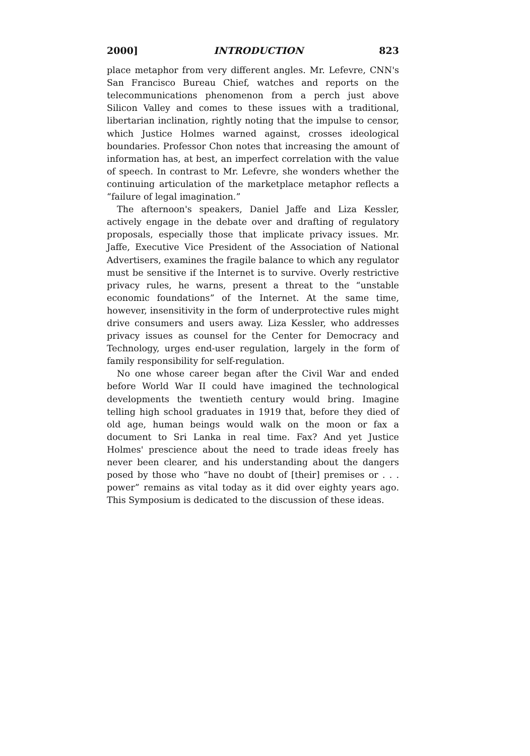2000] INTRODUCTION 823
place metaphor from very different angles. Mr. Lefevre, CNN's San Francisco Bureau Chief, watches and reports on the telecommunications phenomenon from a perch just above Silicon Valley and comes to these issues with a traditional, libertarian inclination, rightly noting that the impulse to censor, which Justice Holmes warned against, crosses ideological boundaries. Professor Chon notes that increasing the amount of information has, at best, an imperfect correlation with the value of speech. In contrast to Mr. Lefevre, she wonders whether the continuing articulation of the marketplace metaphor reflects a “failure of legal imagination.”
The afternoon's speakers, Daniel Jaffe and Liza Kessler, actively engage in the debate over and drafting of regulatory proposals, especially those that implicate privacy issues. Mr. Jaffe, Executive Vice President of the Association of National Advertisers, examines the fragile balance to which any regulator must be sensitive if the Internet is to survive. Overly restrictive privacy rules, he warns, present a threat to the “unstable economic foundations” of the Internet. At the same time, however, insensitivity in the form of underprotective rules might drive consumers and users away. Liza Kessler, who addresses privacy issues as counsel for the Center for Democracy and Technology, urges end-user regulation, largely in the form of family responsibility for self-regulation.
No one whose career began after the Civil War and ended before World War II could have imagined the technological developments the twentieth century would bring. Imagine telling high school graduates in 1919 that, before they died of old age, human beings would walk on the moon or fax a document to Sri Lanka in real time. Fax? And yet Justice Holmes' prescience about the need to trade ideas freely has never been clearer, and his understanding about the dangers posed by those who “have no doubt of [their] premises or . . . power” remains as vital today as it did over eighty years ago. This Symposium is dedicated to the discussion of these ideas.